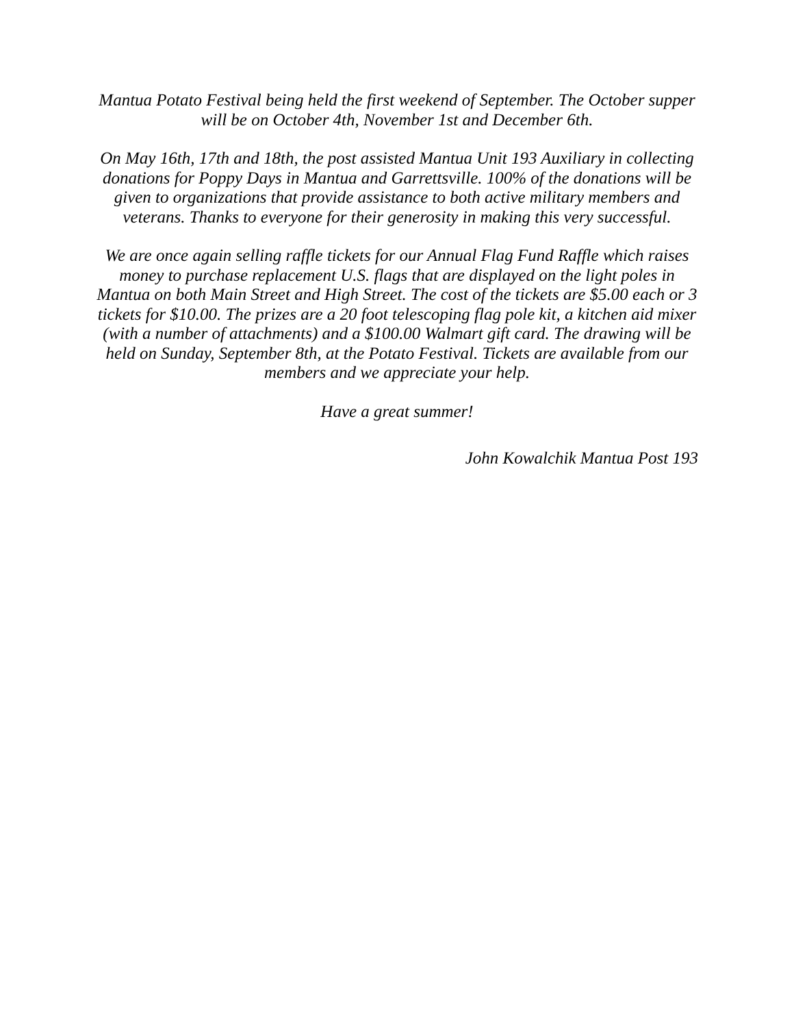Mantua Potato Festival being held the first weekend of September. The October supper will be on October 4th, November 1st and December 6th.
On May 16th, 17th and 18th, the post assisted Mantua Unit 193 Auxiliary in collecting donations for Poppy Days in Mantua and Garrettsville. 100% of the donations will be given to organizations that provide assistance to both active military members and veterans. Thanks to everyone for their generosity in making this very successful.
We are once again selling raffle tickets for our Annual Flag Fund Raffle which raises money to purchase replacement U.S. flags that are displayed on the light poles in Mantua on both Main Street and High Street. The cost of the tickets are $5.00 each or 3 tickets for $10.00. The prizes are a 20 foot telescoping flag pole kit, a kitchen aid mixer (with a number of attachments) and a $100.00 Walmart gift card. The drawing will be held on Sunday, September 8th, at the Potato Festival. Tickets are available from our members and we appreciate your help.
Have a great summer!
John Kowalchik Mantua Post 193